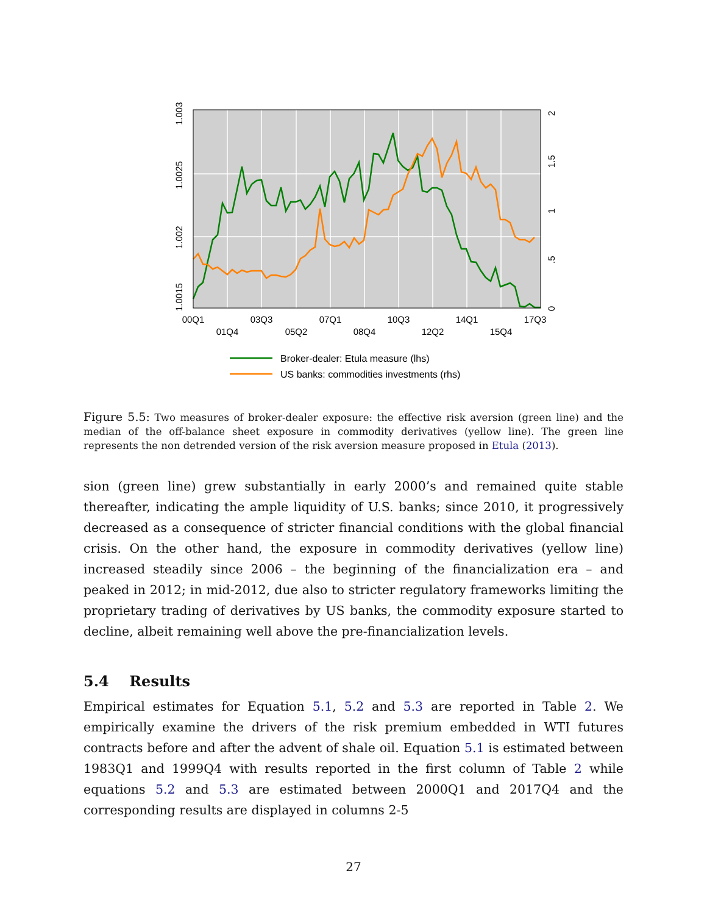00Q1
01Q4
03Q3
05Q2
07Q1
08Q4
10Q3
12Q2
14Q1
15Q4
17Q3
1.0015
1.002
1.0025
1.003
0
.5
1
1.5
2
Broker-dealer: Etula measure (lhs)
US banks: commodities investments (rhs)
Figure 5.5: Two measures of broker-dealer exposure: the effective risk aversion (green line) and the median of the off-balance sheet exposure in commodity derivatives (yellow line). The green line represents the non detrended version of the risk aversion measure proposed in Etula (2013).
sion (green line) grew substantially in early 2000’s and remained quite stable thereafter, indicating the ample liquidity of U.S. banks; since 2010, it progressively decreased as a consequence of stricter financial conditions with the global financial crisis. On the other hand, the exposure in commodity derivatives (yellow line) increased steadily since 2006 – the beginning of the financialization era – and peaked in 2012; in mid-2012, due also to stricter regulatory frameworks limiting the proprietary trading of derivatives by US banks, the commodity exposure started to decline, albeit remaining well above the pre-financialization levels.
5.4 Results
Empirical estimates for Equation 5.1, 5.2 and 5.3 are reported in Table 2. We empirically examine the drivers of the risk premium embedded in WTI futures contracts before and after the advent of shale oil. Equation 5.1 is estimated between 1983Q1 and 1999Q4 with results reported in the first column of Table 2 while equations 5.2 and 5.3 are estimated between 2000Q1 and 2017Q4 and the corresponding results are displayed in columns 2-5
27